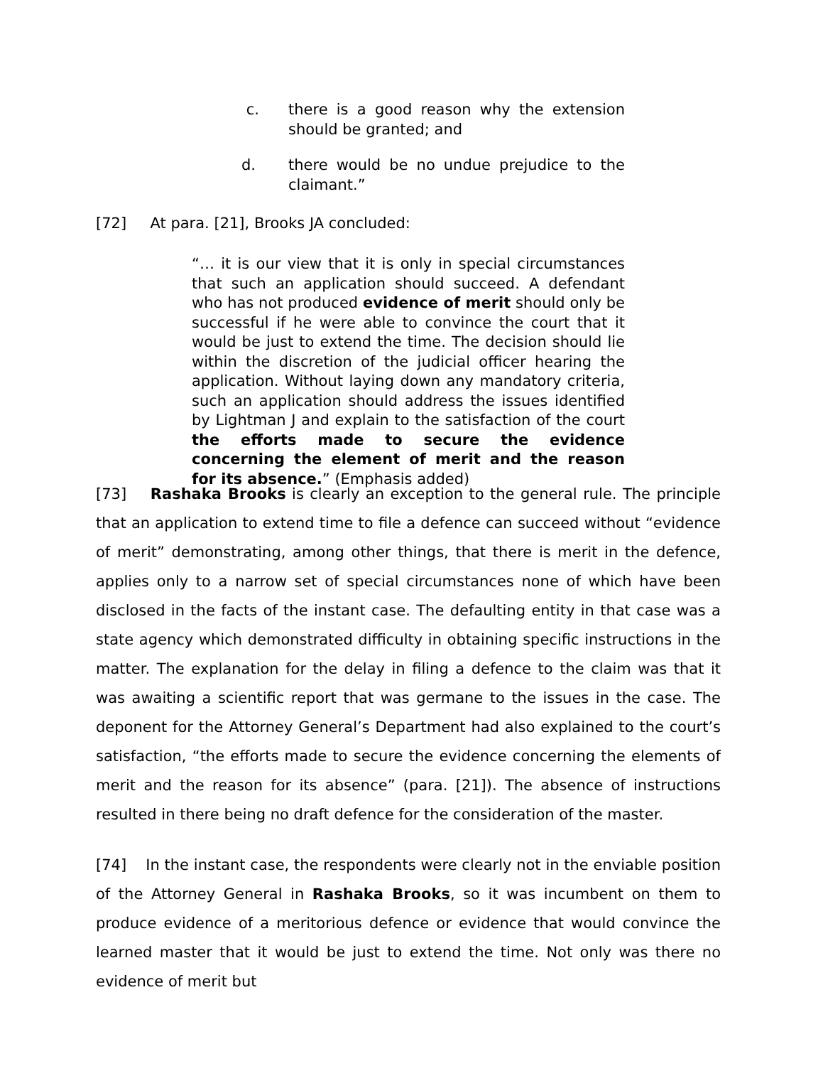c. there is a good reason why the extension should be granted; and
d. there would be no undue prejudice to the claimant.”
[72] At para. [21], Brooks JA concluded:
“… it is our view that it is only in special circumstances that such an application should succeed. A defendant who has not produced evidence of merit should only be successful if he were able to convince the court that it would be just to extend the time. The decision should lie within the discretion of the judicial officer hearing the application. Without laying down any mandatory criteria, such an application should address the issues identified by Lightman J and explain to the satisfaction of the court the efforts made to secure the evidence concerning the element of merit and the reason for its absence.” (Emphasis added)
[73] Rashaka Brooks is clearly an exception to the general rule. The principle that an application to extend time to file a defence can succeed without “evidence of merit” demonstrating, among other things, that there is merit in the defence, applies only to a narrow set of special circumstances none of which have been disclosed in the facts of the instant case. The defaulting entity in that case was a state agency which demonstrated difficulty in obtaining specific instructions in the matter. The explanation for the delay in filing a defence to the claim was that it was awaiting a scientific report that was germane to the issues in the case. The deponent for the Attorney General’s Department had also explained to the court’s satisfaction, “the efforts made to secure the evidence concerning the elements of merit and the reason for its absence” (para. [21]). The absence of instructions resulted in there being no draft defence for the consideration of the master.
[74] In the instant case, the respondents were clearly not in the enviable position of the Attorney General in Rashaka Brooks, so it was incumbent on them to produce evidence of a meritorious defence or evidence that would convince the learned master that it would be just to extend the time. Not only was there no evidence of merit but